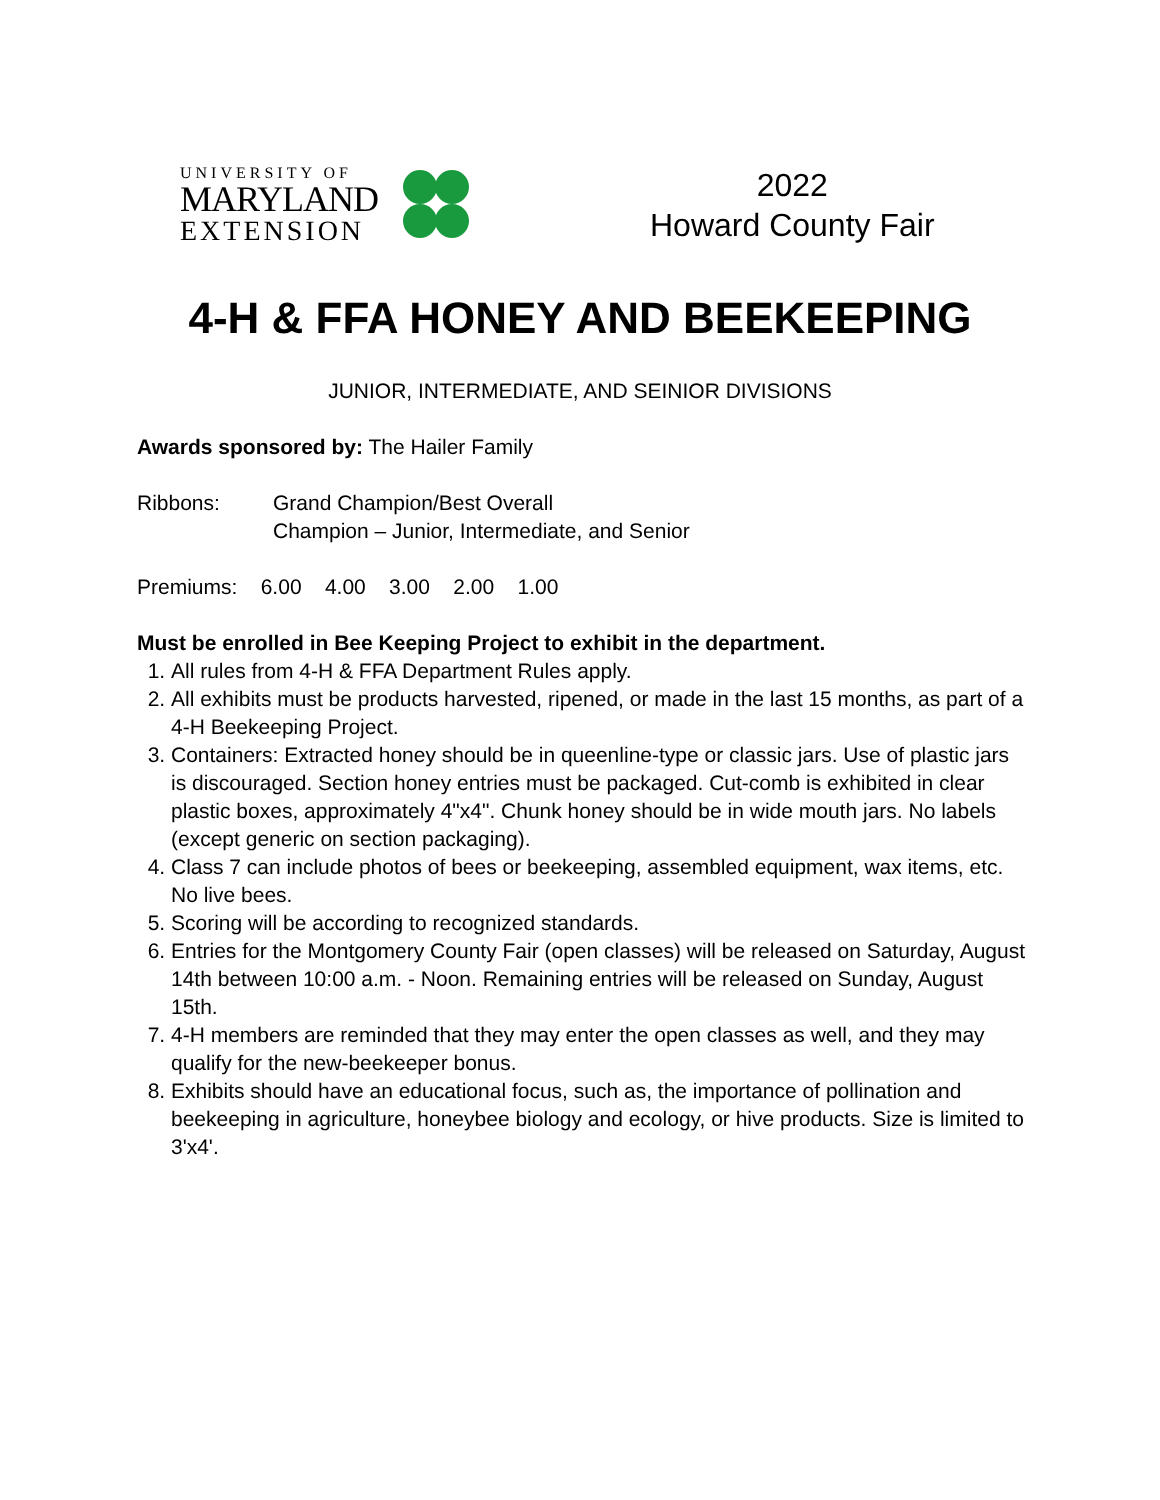UNIVERSITY OF
MARYLAND
EXTENSION
2022
Howard County Fair
4-H & FFA HONEY AND BEEKEEPING
JUNIOR, INTERMEDIATE, AND SEINIOR DIVISIONS
Awards sponsored by: The Hailer Family
| Ribbons: | Grand Champion/Best Overall Champion – Junior, Intermediate, and Senior |
Premiums: 6.00 4.00 3.00 2.00 1.00
Must be enrolled in Bee Keeping Project to exhibit in the department.
1. All rules from 4-H & FFA Department Rules apply.
2. All exhibits must be products harvested, ripened, or made in the last 15 months, as part of a 4-H Beekeeping Project.
3. Containers: Extracted honey should be in queenline-type or classic jars. Use of plastic jars is discouraged. Section honey entries must be packaged. Cut-comb is exhibited in clear plastic boxes, approximately 4"x4". Chunk honey should be in wide mouth jars. No labels (except generic on section packaging).
4. Class 7 can include photos of bees or beekeeping, assembled equipment, wax items, etc. No live bees.
5. Scoring will be according to recognized standards.
6. Entries for the Montgomery County Fair (open classes) will be released on Saturday, August 14th between 10:00 a.m. - Noon. Remaining entries will be released on Sunday, August 15th.
7. 4-H members are reminded that they may enter the open classes as well, and they may qualify for the new-beekeeper bonus.
8. Exhibits should have an educational focus, such as, the importance of pollination and beekeeping in agriculture, honeybee biology and ecology, or hive products. Size is limited to 3'x4'.